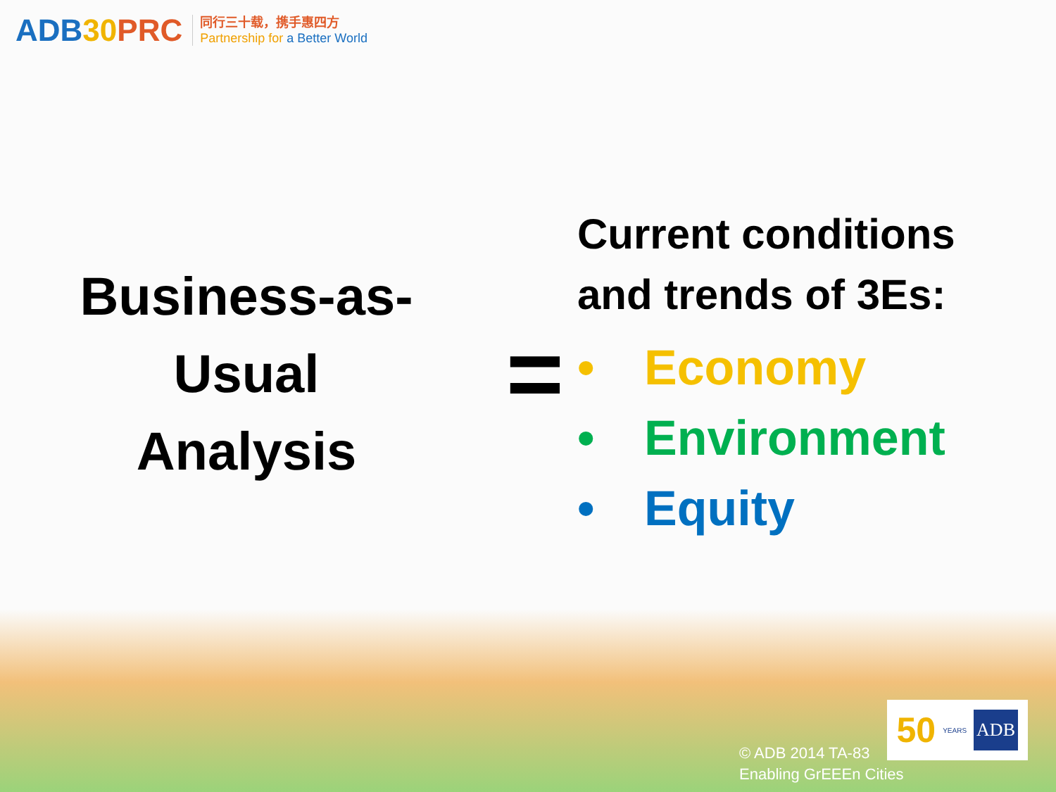ADB30 PRC
同行三十载，携手惠四方
Partnership for a Better World
Business-as-
Usual
Analysis
=
Current conditions
and trends of 3Es:
• Economy
• Environment
• Equity
© ADB 2014 TA-83
Enabling GrEEEn Cities
50 YEARS ADB